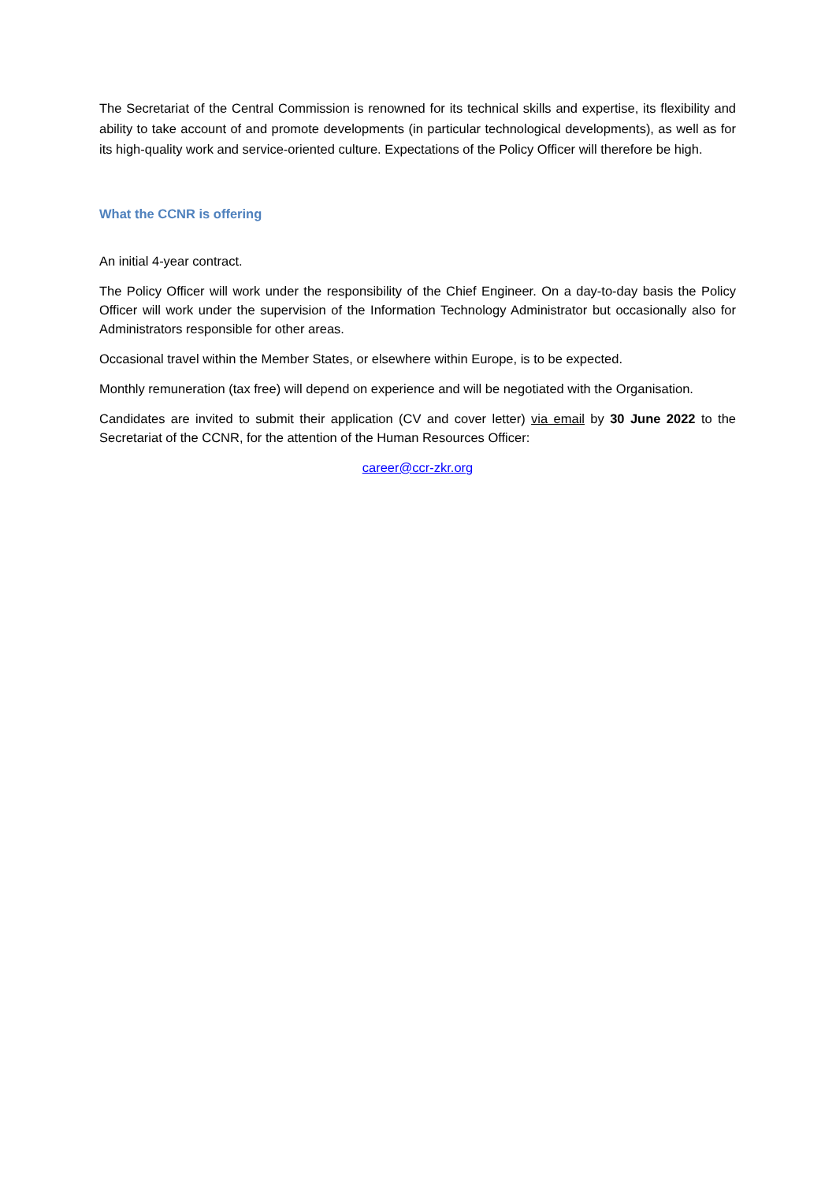The Secretariat of the Central Commission is renowned for its technical skills and expertise, its flexibility and ability to take account of and promote developments (in particular technological developments), as well as for its high-quality work and service-oriented culture. Expectations of the Policy Officer will therefore be high.
What the CCNR is offering
An initial 4-year contract.
The Policy Officer will work under the responsibility of the Chief Engineer. On a day-to-day basis the Policy Officer will work under the supervision of the Information Technology Administrator but occasionally also for Administrators responsible for other areas.
Occasional travel within the Member States, or elsewhere within Europe, is to be expected.
Monthly remuneration (tax free) will depend on experience and will be negotiated with the Organisation.
Candidates are invited to submit their application (CV and cover letter) via email by 30 June 2022 to the Secretariat of the CCNR, for the attention of the Human Resources Officer:
career@ccr-zkr.org